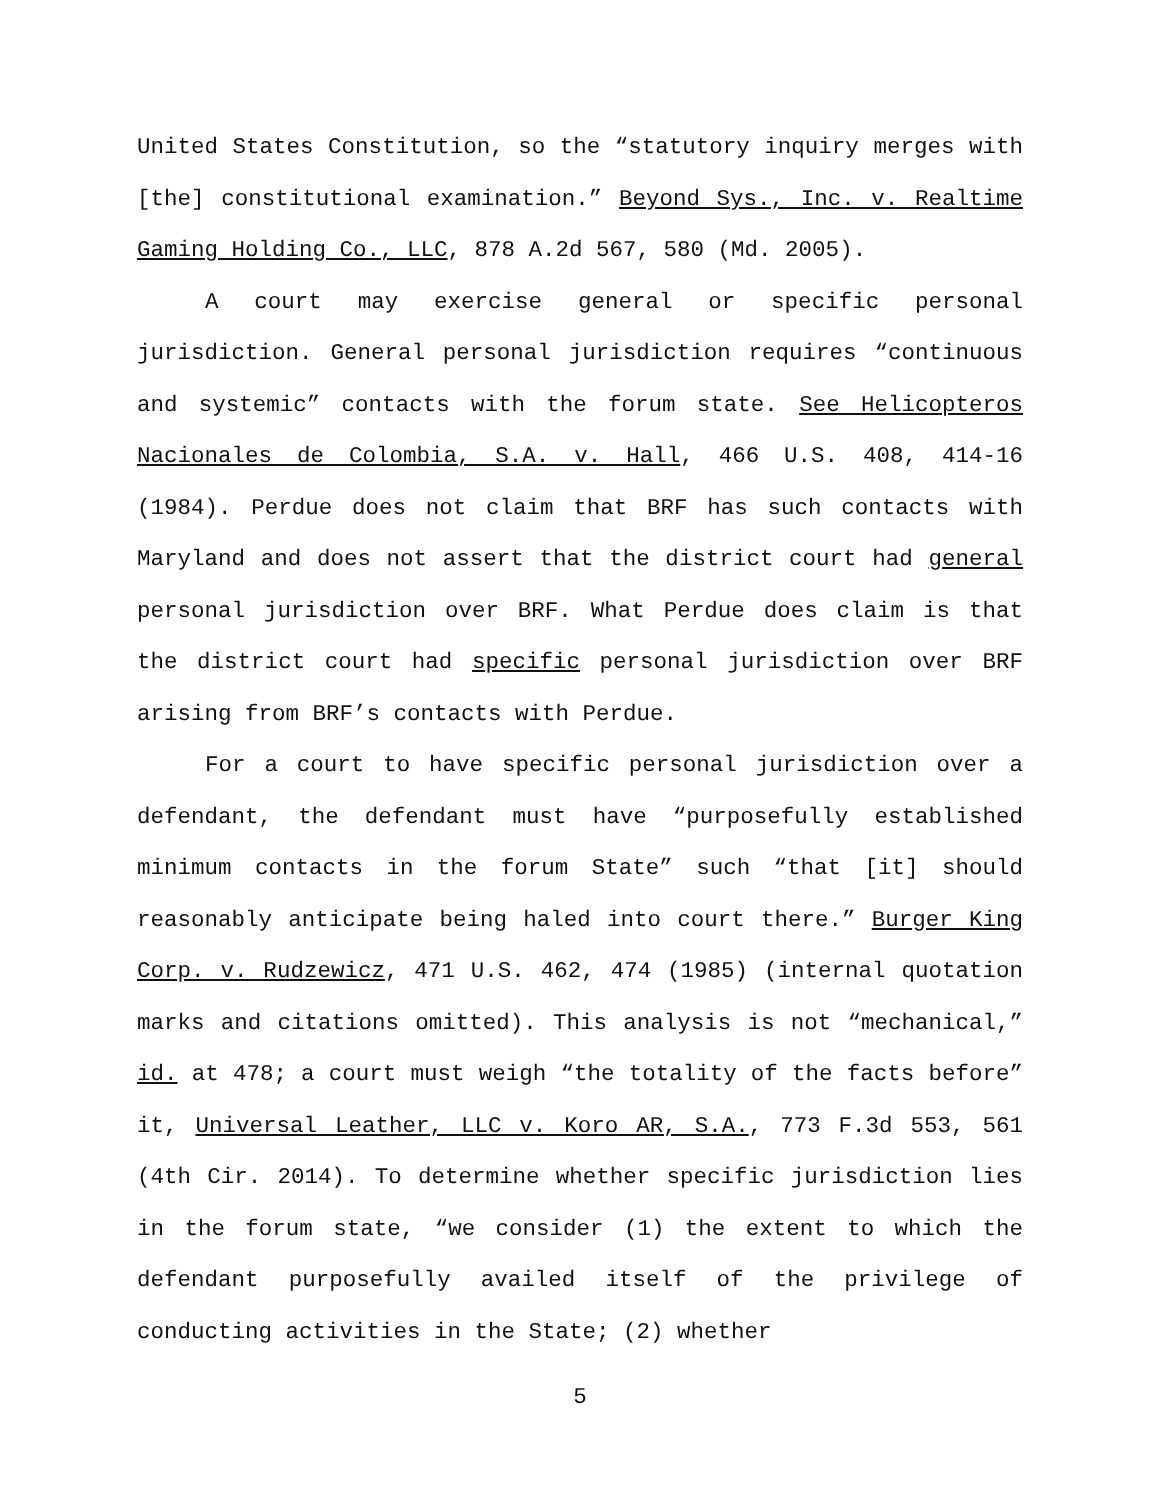United States Constitution, so the “statutory inquiry merges with [the] constitutional examination.” Beyond Sys., Inc. v. Realtime Gaming Holding Co., LLC, 878 A.2d 567, 580 (Md. 2005).
A court may exercise general or specific personal jurisdiction. General personal jurisdiction requires “continuous and systemic” contacts with the forum state. See Helicopteros Nacionales de Colombia, S.A. v. Hall, 466 U.S. 408, 414-16 (1984). Perdue does not claim that BRF has such contacts with Maryland and does not assert that the district court had general personal jurisdiction over BRF. What Perdue does claim is that the district court had specific personal jurisdiction over BRF arising from BRF’s contacts with Perdue.
For a court to have specific personal jurisdiction over a defendant, the defendant must have “purposefully established minimum contacts in the forum State” such “that [it] should reasonably anticipate being haled into court there.” Burger King Corp. v. Rudzewicz, 471 U.S. 462, 474 (1985) (internal quotation marks and citations omitted). This analysis is not “mechanical,” id. at 478; a court must weigh “the totality of the facts before” it, Universal Leather, LLC v. Koro AR, S.A., 773 F.3d 553, 561 (4th Cir. 2014). To determine whether specific jurisdiction lies in the forum state, “we consider (1) the extent to which the defendant purposefully availed itself of the privilege of conducting activities in the State; (2) whether
5